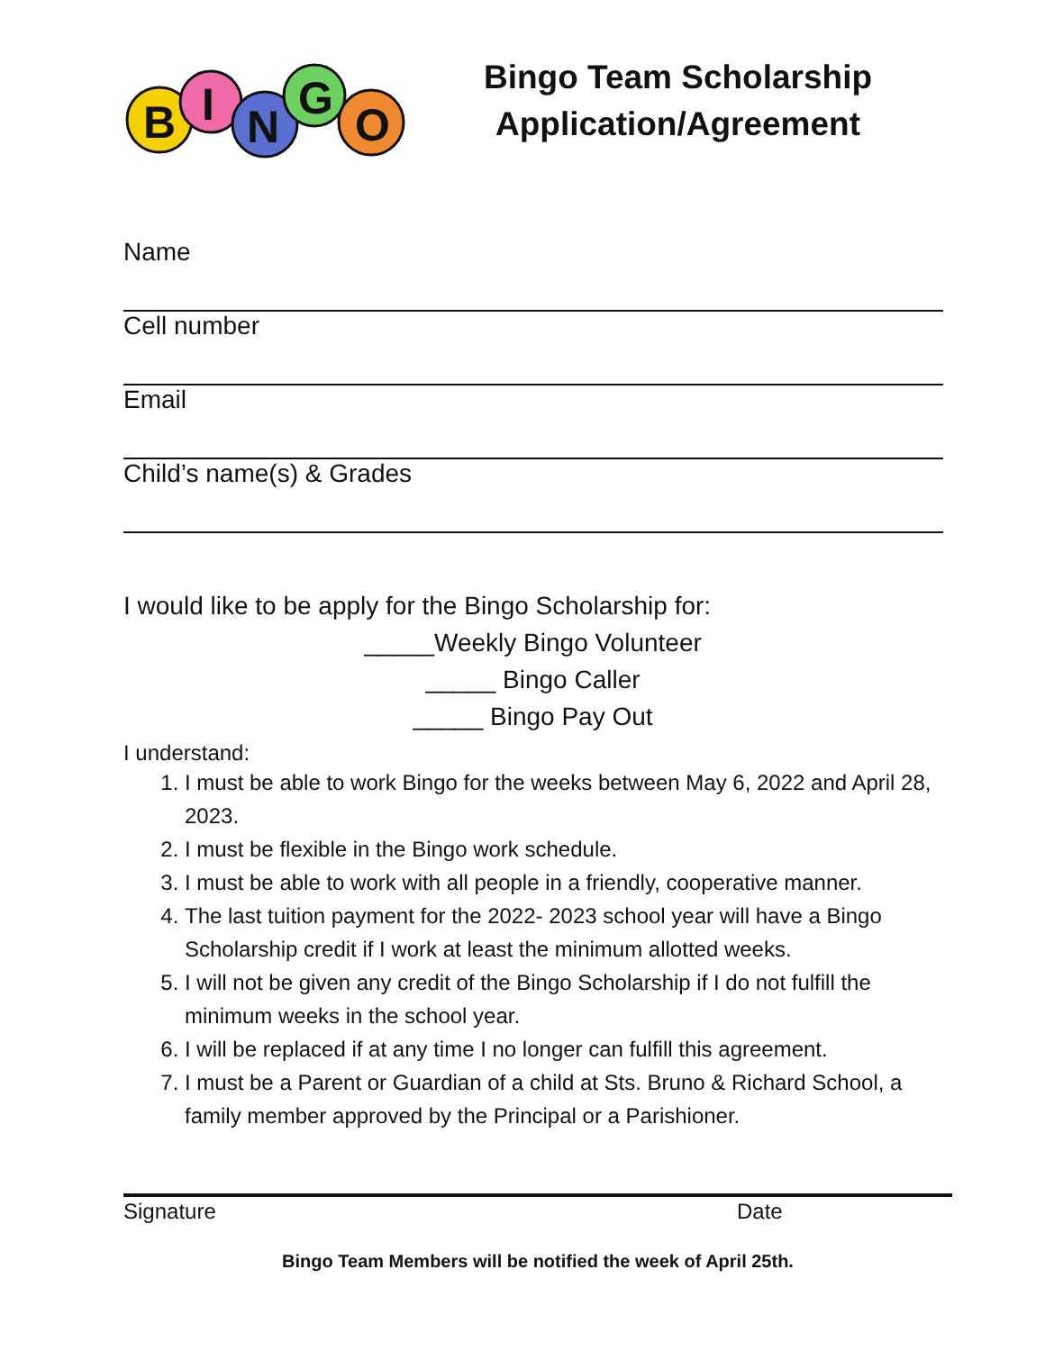B
I
N
G
O
Bingo Team Scholarship
Application/Agreement
Name
Cell number
Email
Child’s name(s) & Grades
I would like to be apply for the Bingo Scholarship for:
_____Weekly Bingo Volunteer
_____ Bingo Caller
_____ Bingo Pay Out
I understand:
1. I must be able to work Bingo for the weeks between May 6, 2022 and April 28, 2023.
2. I must be flexible in the Bingo work schedule.
3. I must be able to work with all people in a friendly, cooperative manner.
4. The last tuition payment for the 2022- 2023 school year will have a Bingo Scholarship credit if I work at least the minimum allotted weeks.
5. I will not be given any credit of the Bingo Scholarship if I do not fulfill the minimum weeks in the school year.
6. I will be replaced if at any time I no longer can fulfill this agreement.
7. I must be a Parent or Guardian of a child at Sts. Bruno & Richard School, a family member approved by the Principal or a Parishioner.
Signature Date
Bingo Team Members will be notified the week of April 25th.